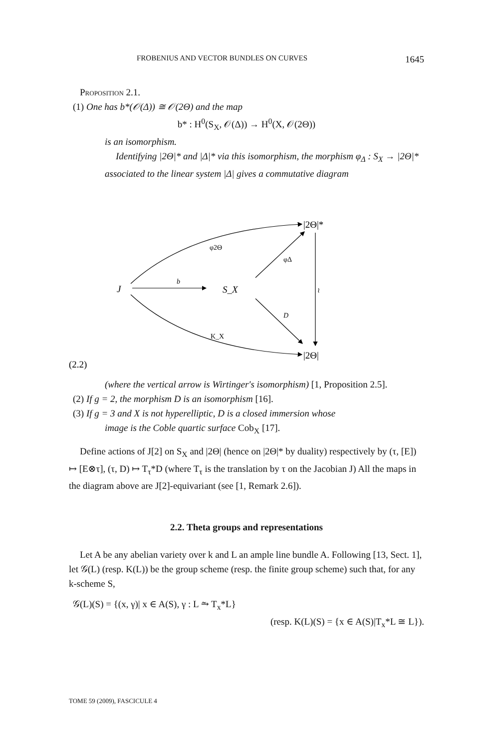FROBENIUS AND VECTOR BUNDLES ON CURVES 1645
Proposition 2.1.
(1) One has b*(𝒪(Δ)) ≅ 𝒪(2Θ) and the map
b* : H<sup>0</sup>(S<sub>X</sub>, 𝒪(Δ)) → H<sup>0</sup>(X, 𝒪(2Θ))
is an isomorphism.
Identifying |2Θ|* and |Δ|* via this isomorphism, the morphism φ<sub>Δ</sub> : S<sub>X</sub> → |2Θ|* associated to the linear system |Δ| gives a commutative diagram
|2Θ|*
φ2Θ
φΔ
J
b
S_X
≀
D
K_X
|2Θ|
(2.2)
(where the vertical arrow is Wirtinger's isomorphism) [1, Proposition 2.5].
(2) If g = 2, the morphism D is an isomorphism [16].
(3) If g = 3 and X is not hyperelliptic, D is a closed immersion whose
image is the Coble quartic surface Cob<sub>X</sub> [17].
Define actions of J[2] on S<sub>X</sub> and |2Θ| (hence on |2Θ|* by duality) respectively by (τ, [E]) ↦ [E⊗τ], (τ, D) ↦ T<sub>τ</sub>*D (where T<sub>τ</sub> is the translation by τ on the Jacobian J) All the maps in the diagram above are J[2]-equivariant (see [1, Remark 2.6]).
2.2. Theta groups and representations
Let A be any abelian variety over k and L an ample line bundle A. Following [13, Sect. 1], let 𝒢(L) (resp. K(L)) be the group scheme (resp. the finite group scheme) such that, for any k-scheme S,
𝒢(L)(S) = {(x, γ)| x ∈ A(S), γ : L ⥲ T<sub>x</sub>*L}
(resp. K(L)(S) = {x ∈ A(S)|T<sub>x</sub>*L ≅ L}).
TOME 59 (2009), FASCICULE 4